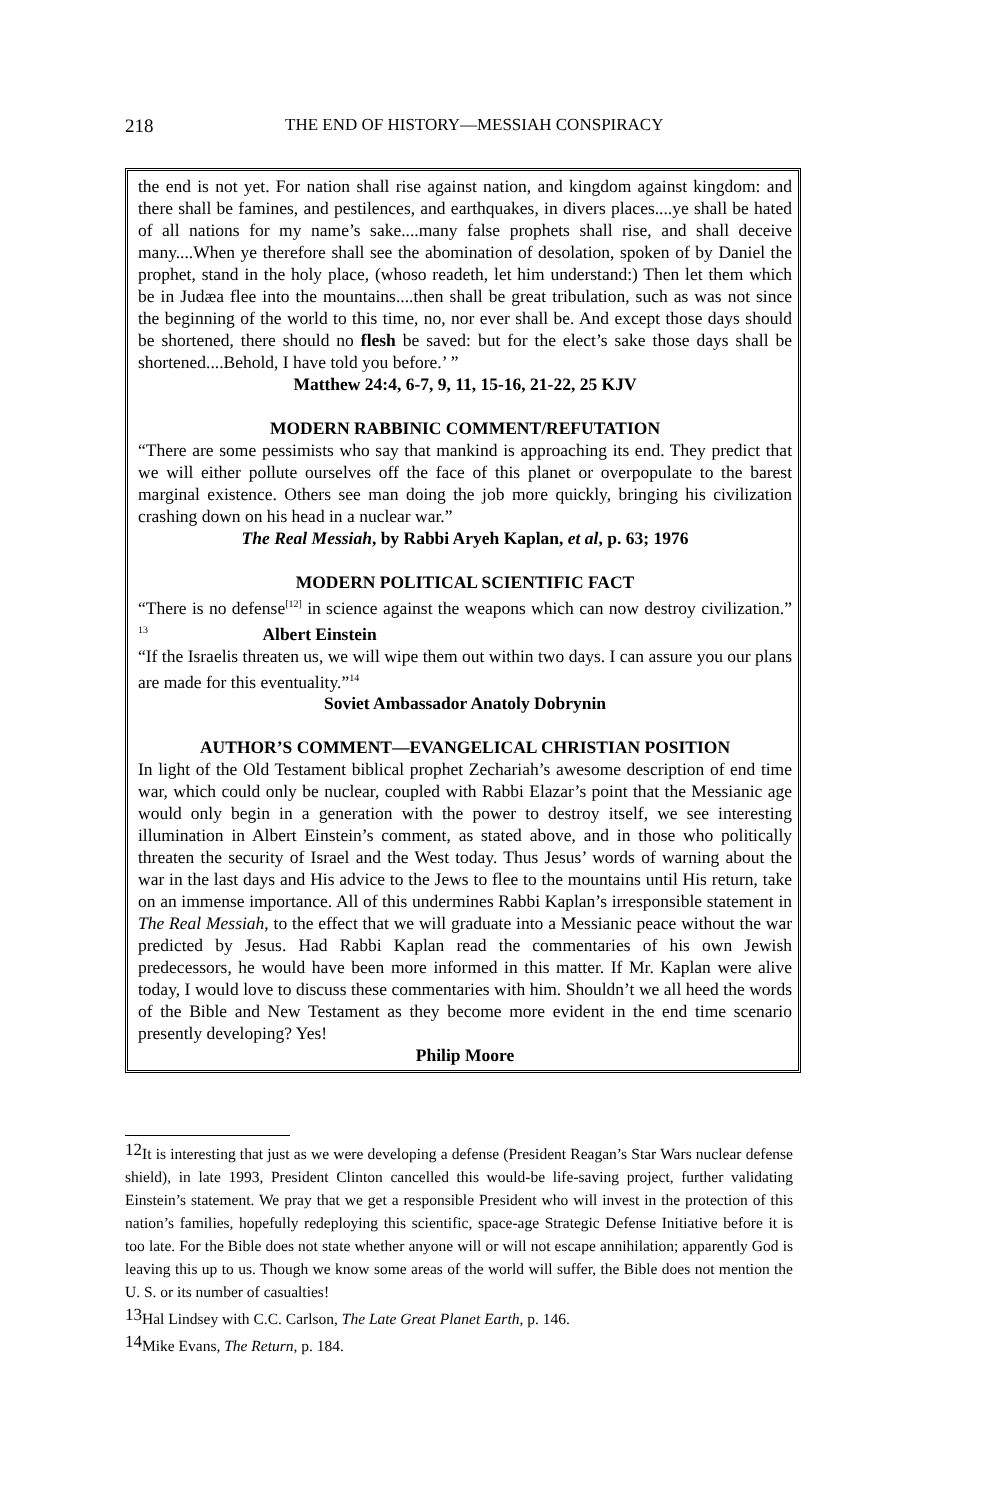218
THE END OF HISTORY—MESSIAH CONSPIRACY
the end is not yet. For nation shall rise against nation, and kingdom against kingdom: and there shall be famines, and pestilences, and earthquakes, in divers places....ye shall be hated of all nations for my name’s sake....many false prophets shall rise, and shall deceive many....When ye therefore shall see the abomination of desolation, spoken of by Daniel the prophet, stand in the holy place, (whoso readeth, let him understand:) Then let them which be in Judæa flee into the mountains....then shall be great tribulation, such as was not since the beginning of the world to this time, no, nor ever shall be. And except those days should be shortened, there should no flesh be saved: but for the elect’s sake those days shall be shortened....Behold, I have told you before.’ ”
Matthew 24:4, 6-7, 9, 11, 15-16, 21-22, 25 KJV
MODERN RABBINIC COMMENT/REFUTATION
“There are some pessimists who say that mankind is approaching its end. They predict that we will either pollute ourselves off the face of this planet or overpopulate to the barest marginal existence. Others see man doing the job more quickly, bringing his civilization crashing down on his head in a nuclear war.”
The Real Messiah, by Rabbi Aryeh Kaplan, et al, p. 63; 1976
MODERN POLITICAL SCIENTIFIC FACT
“There is no defense<sup>[12]</sup> in science against the weapons which can now destroy civilization.” <sup>13</sup> Albert Einstein
“If the Israelis threaten us, we will wipe them out within two days. I can assure you our plans are made for this eventuality.”<sup>14</sup>
Soviet Ambassador Anatoly Dobrynin
AUTHOR’S COMMENT—EVANGELICAL CHRISTIAN POSITION
In light of the Old Testament biblical prophet Zechariah’s awesome description of end time war, which could only be nuclear, coupled with Rabbi Elazar’s point that the Messianic age would only begin in a generation with the power to destroy itself, we see interesting illumination in Albert Einstein’s comment, as stated above, and in those who politically threaten the security of Israel and the West today. Thus Jesus’ words of warning about the war in the last days and His advice to the Jews to flee to the mountains until His return, take on an immense importance. All of this undermines Rabbi Kaplan’s irresponsible statement in The Real Messiah, to the effect that we will graduate into a Messianic peace without the war predicted by Jesus. Had Rabbi Kaplan read the commentaries of his own Jewish predecessors, he would have been more informed in this matter. If Mr. Kaplan were alive today, I would love to discuss these commentaries with him. Shouldn’t we all heed the words of the Bible and New Testament as they become more evident in the end time scenario presently developing? Yes!
Philip Moore
<sup>12</sup> It is interesting that just as we were developing a defense (President Reagan’s Star Wars nuclear defense shield), in late 1993, President Clinton cancelled this would-be life-saving project, further validating Einstein’s statement. We pray that we get a responsible President who will invest in the protection of this nation’s families, hopefully redeploying this scientific, space-age Strategic Defense Initiative before it is too late. For the Bible does not state whether anyone will or will not escape annihilation; apparently God is leaving this up to us. Though we know some areas of the world will suffer, the Bible does not mention the U. S. or its number of casualties!
<sup>13</sup> Hal Lindsey with C.C. Carlson, The Late Great Planet Earth, p. 146.
<sup>14</sup> Mike Evans, The Return, p. 184.